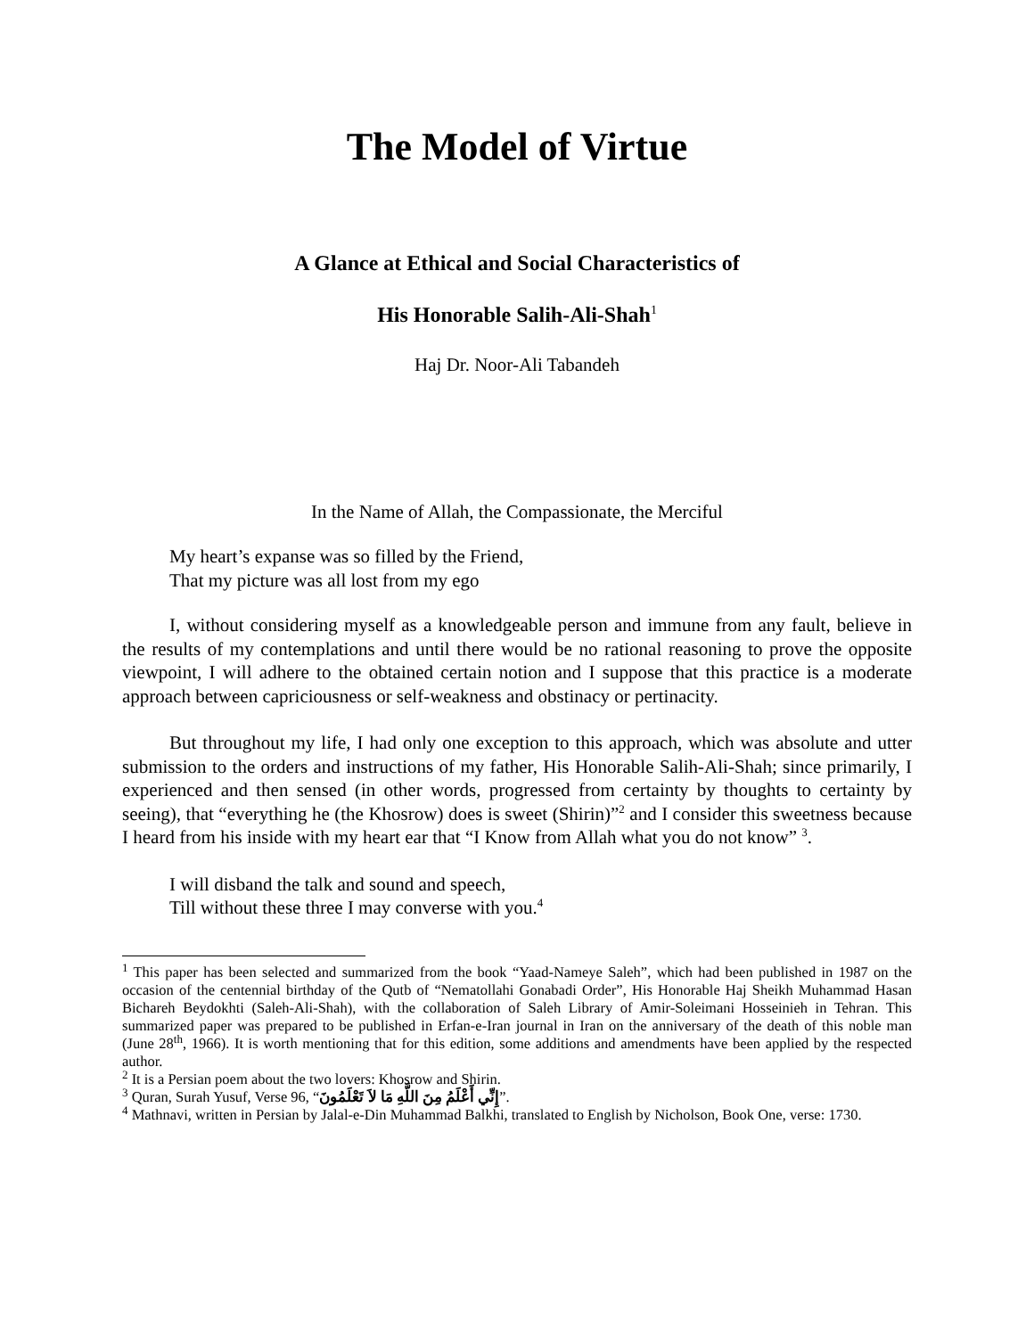The Model of Virtue
A Glance at Ethical and Social Characteristics of
His Honorable Salih-Ali-Shah<sup>1</sup>
Haj Dr. Noor-Ali Tabandeh
In the Name of Allah, the Compassionate, the Merciful
My heart’s expanse was so filled by the Friend,
That my picture was all lost from my ego
I, without considering myself as a knowledgeable person and immune from any fault, believe in the results of my contemplations and until there would be no rational reasoning to prove the opposite viewpoint, I will adhere to the obtained certain notion and I suppose that this practice is a moderate approach between capriciousness or self-weakness and obstinacy or pertinacity.
But throughout my life, I had only one exception to this approach, which was absolute and utter submission to the orders and instructions of my father, His Honorable Salih-Ali-Shah; since primarily, I experienced and then sensed (in other words, progressed from certainty by thoughts to certainty by seeing), that “everything he (the Khosrow) does is sweet (Shirin)”<sup>2</sup> and I consider this sweetness because I heard from his inside with my heart ear that “I Know from Allah what you do not know” <sup>3</sup>.
I will disband the talk and sound and speech,
Till without these three I may converse with you.<sup>4</sup>
<sup>1</sup> This paper has been selected and summarized from the book “Yaad-Nameye Saleh”, which had been published in 1987 on the occasion of the centennial birthday of the Qutb of “Nematollahi Gonabadi Order”, His Honorable Haj Sheikh Muhammad Hasan Bichareh Beydokhti (Saleh-Ali-Shah), with the collaboration of Saleh Library of Amir-Soleimani Hosseinieh in Tehran. This summarized paper was prepared to be published in Erfan-e-Iran journal in Iran on the anniversary of the death of this noble man (June 28<sup>th</sup>, 1966). It is worth mentioning that for this edition, some additions and amendments have been applied by the respected author.
<sup>2</sup> It is a Persian poem about the two lovers: Khosrow and Shirin.
<sup>3</sup> Quran, Surah Yusuf, Verse 96, “إِنِّي أَعْلَمُ مِنَ اللَّهِ مَا لاَ تَعْلَمُونَ”.
<sup>4</sup> Mathnavi, written in Persian by Jalal-e-Din Muhammad Balkhi, translated to English by Nicholson, Book One, verse: 1730.